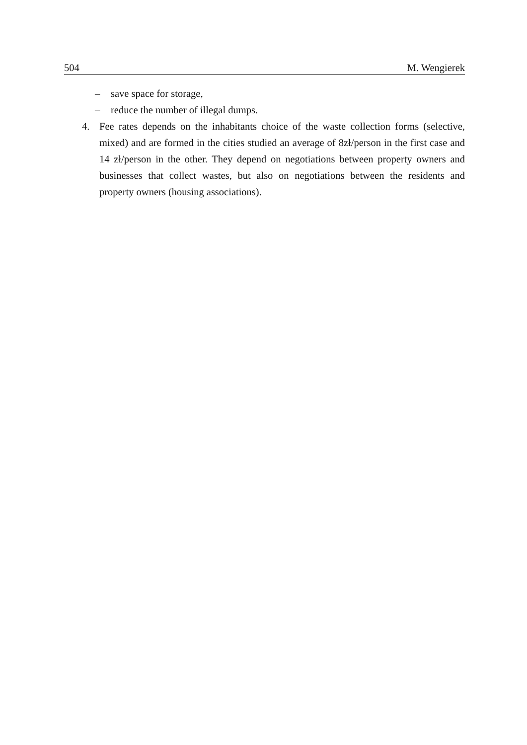504 M. Wengierek
– save space for storage,
– reduce the number of illegal dumps.
4. Fee rates depends on the inhabitants choice of the waste collection forms (selective, mixed) and are formed in the cities studied an average of 8zł/person in the first case and 14 zł/person in the other. They depend on negotiations between property owners and businesses that collect wastes, but also on negotiations between the residents and property owners (housing associations).